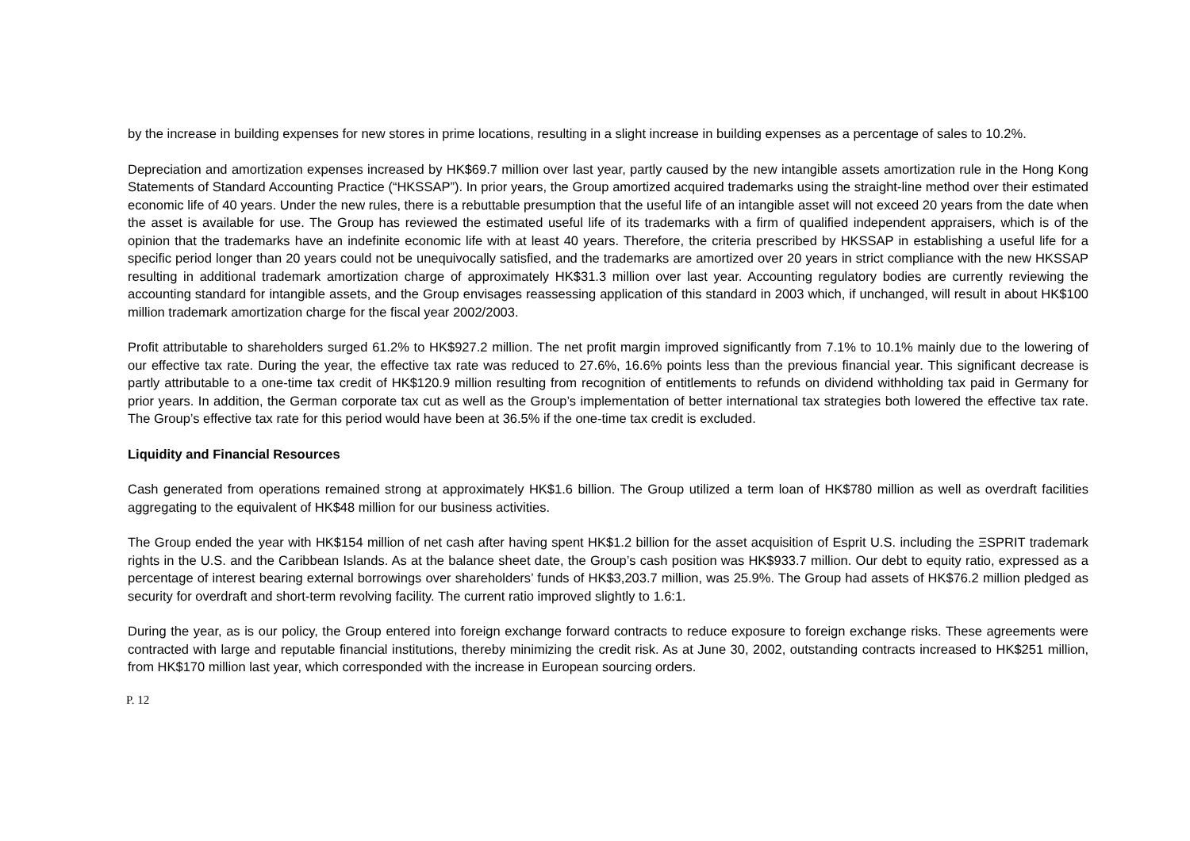by the increase in building expenses for new stores in prime locations, resulting in a slight increase in building expenses as a percentage of sales to 10.2%.
Depreciation and amortization expenses increased by HK$69.7 million over last year, partly caused by the new intangible assets amortization rule in the Hong Kong Statements of Standard Accounting Practice (“HKSSAP”). In prior years, the Group amortized acquired trademarks using the straight-line method over their estimated economic life of 40 years. Under the new rules, there is a rebuttable presumption that the useful life of an intangible asset will not exceed 20 years from the date when the asset is available for use. The Group has reviewed the estimated useful life of its trademarks with a firm of qualified independent appraisers, which is of the opinion that the trademarks have an indefinite economic life with at least 40 years. Therefore, the criteria prescribed by HKSSAP in establishing a useful life for a specific period longer than 20 years could not be unequivocally satisfied, and the trademarks are amortized over 20 years in strict compliance with the new HKSSAP resulting in additional trademark amortization charge of approximately HK$31.3 million over last year. Accounting regulatory bodies are currently reviewing the accounting standard for intangible assets, and the Group envisages reassessing application of this standard in 2003 which, if unchanged, will result in about HK$100 million trademark amortization charge for the fiscal year 2002/2003.
Profit attributable to shareholders surged 61.2% to HK$927.2 million. The net profit margin improved significantly from 7.1% to 10.1% mainly due to the lowering of our effective tax rate. During the year, the effective tax rate was reduced to 27.6%, 16.6% points less than the previous financial year. This significant decrease is partly attributable to a one-time tax credit of HK$120.9 million resulting from recognition of entitlements to refunds on dividend withholding tax paid in Germany for prior years. In addition, the German corporate tax cut as well as the Group’s implementation of better international tax strategies both lowered the effective tax rate. The Group’s effective tax rate for this period would have been at 36.5% if the one-time tax credit is excluded.
Liquidity and Financial Resources
Cash generated from operations remained strong at approximately HK$1.6 billion. The Group utilized a term loan of HK$780 million as well as overdraft facilities aggregating to the equivalent of HK$48 million for our business activities.
The Group ended the year with HK$154 million of net cash after having spent HK$1.2 billion for the asset acquisition of Esprit U.S. including the ΞSPRIT trademark rights in the U.S. and the Caribbean Islands. As at the balance sheet date, the Group’s cash position was HK$933.7 million. Our debt to equity ratio, expressed as a percentage of interest bearing external borrowings over shareholders’ funds of HK$3,203.7 million, was 25.9%. The Group had assets of HK$76.2 million pledged as security for overdraft and short-term revolving facility. The current ratio improved slightly to 1.6:1.
During the year, as is our policy, the Group entered into foreign exchange forward contracts to reduce exposure to foreign exchange risks. These agreements were contracted with large and reputable financial institutions, thereby minimizing the credit risk. As at June 30, 2002, outstanding contracts increased to HK$251 million, from HK$170 million last year, which corresponded with the increase in European sourcing orders.
P. 12